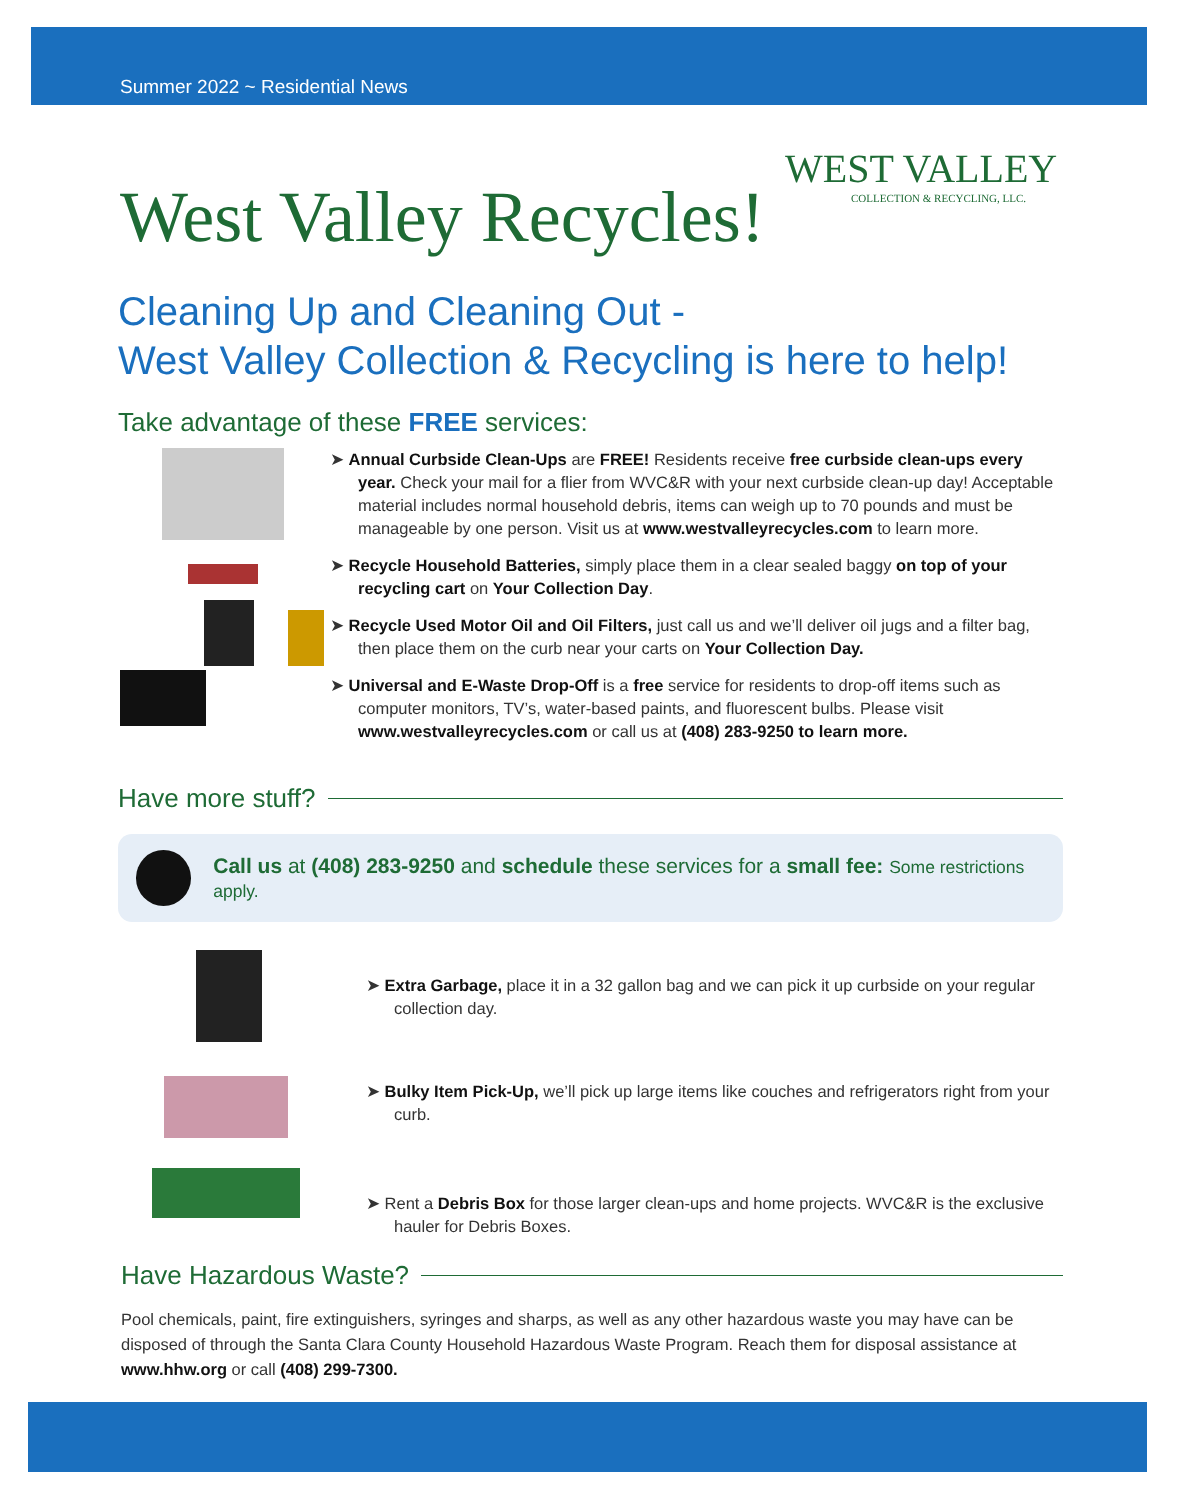Summer 2022 ~ Residential News
WEST VALLEY
COLLECTION & RECYCLING, LLC.
West Valley Recycles!
Cleaning Up and Cleaning Out -
West Valley Collection & Recycling is here to help!
Take advantage of these FREE services:
➤ Annual Curbside Clean-Ups are FREE! Residents receive free curbside clean-ups every year. Check your mail for a flier from WVC&R with your next curbside clean-up day! Acceptable material includes normal household debris, items can weigh up to 70 pounds and must be manageable by one person. Visit us at www.westvalleyrecycles.com to learn more.
➤ Recycle Household Batteries, simply place them in a clear sealed baggy on top of your recycling cart on Your Collection Day.
➤ Recycle Used Motor Oil and Oil Filters, just call us and we’ll deliver oil jugs and a filter bag, then place them on the curb near your carts on Your Collection Day.
➤ Universal and E-Waste Drop-Off is a free service for residents to drop-off items such as computer monitors, TV’s, water-based paints, and fluorescent bulbs. Please visit www.westvalleyrecycles.com or call us at (408) 283-9250 to learn more.
Have more stuff?
Call us at (408) 283-9250 and schedule these services for a small fee: Some restrictions apply.
➤ Extra Garbage, place it in a 32 gallon bag and we can pick it up curbside on your regular collection day.
➤ Bulky Item Pick-Up, we’ll pick up large items like couches and refrigerators right from your curb.
➤ Rent a Debris Box for those larger clean-ups and home projects. WVC&R is the exclusive hauler for Debris Boxes.
Have Hazardous Waste?
Pool chemicals, paint, fire extinguishers, syringes and sharps, as well as any other hazardous waste you may have can be disposed of through the Santa Clara County Household Hazardous Waste Program. Reach them for disposal assistance at www.hhw.org or call (408) 299-7300.